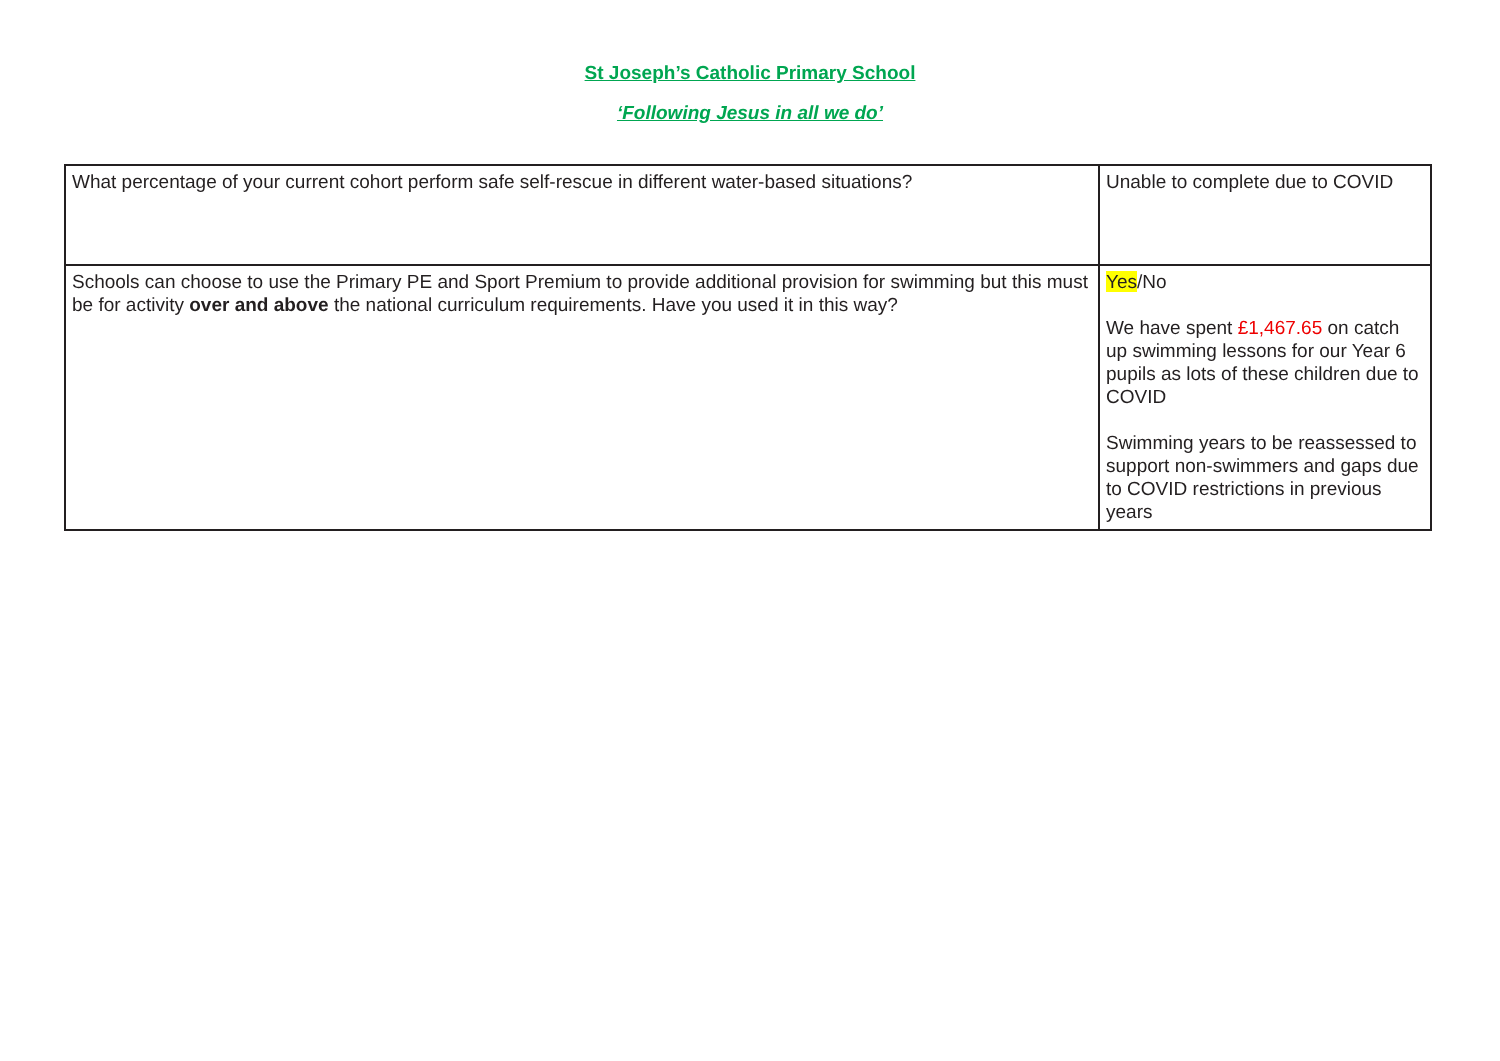St Joseph’s Catholic Primary School
‘Following Jesus in all we do’
| What percentage of your current cohort perform safe self-rescue in different water-based situations? | Unable to complete due to COVID |
| Schools can choose to use the Primary PE and Sport Premium to provide additional provision for swimming but this must be for activity over and above the national curriculum requirements. Have you used it in this way? | Yes /No We have spent £1,467.65 on catch up swimming lessons for our Year 6 pupils as lots of these children due to COVID Swimming years to be reassessed to support non-swimmers and gaps due to COVID restrictions in previous years |